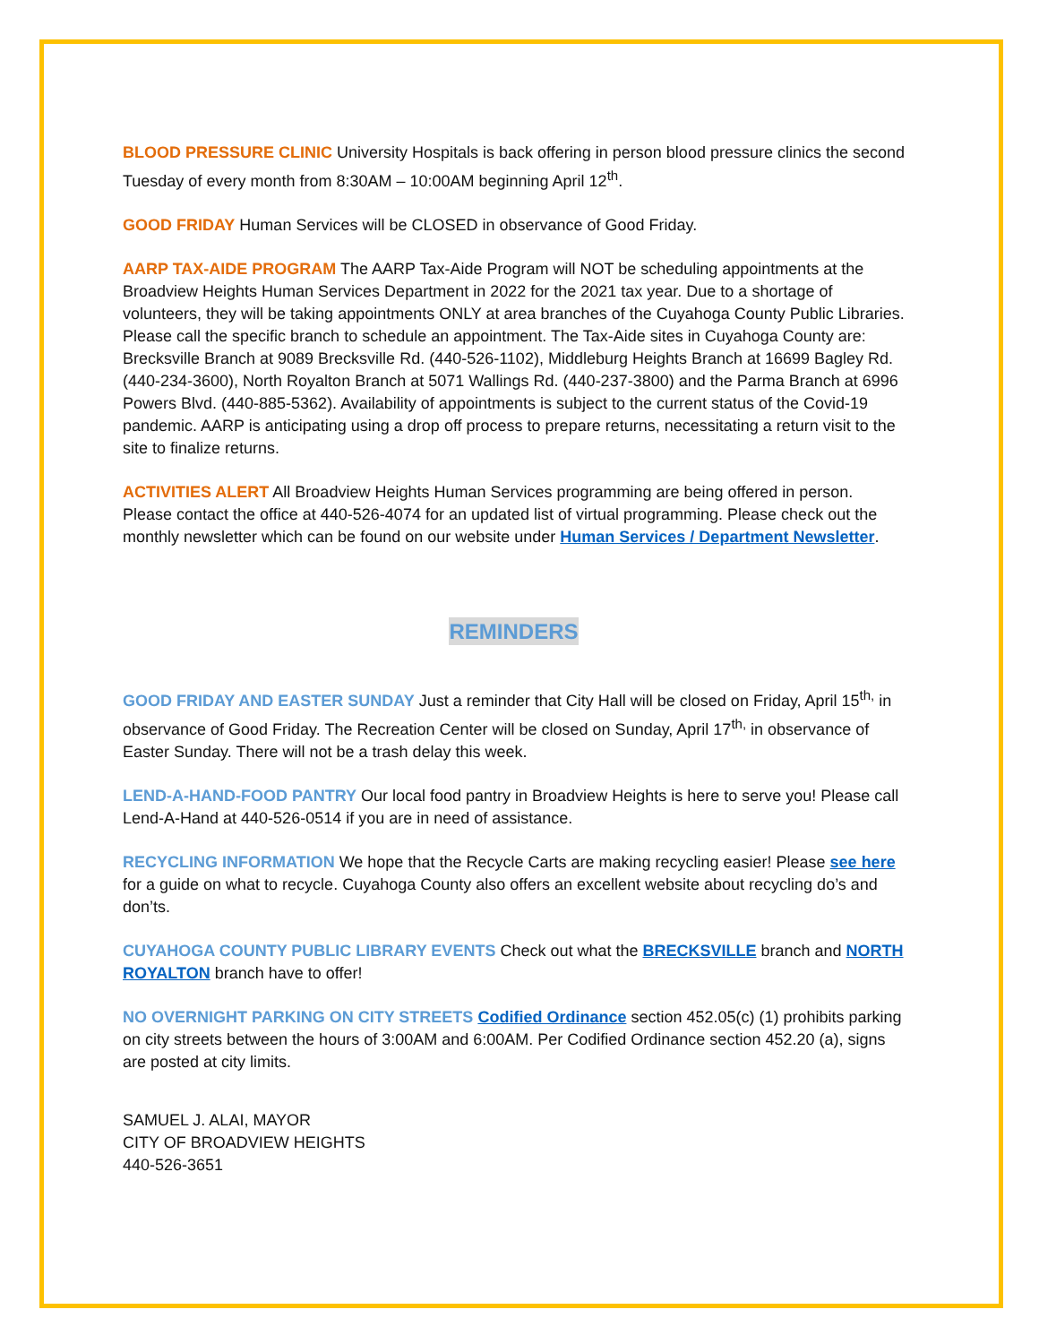BLOOD PRESSURE CLINIC University Hospitals is back offering in person blood pressure clinics the second Tuesday of every month from 8:30AM – 10:00AM beginning April 12<sup>th</sup>.
GOOD FRIDAY Human Services will be CLOSED in observance of Good Friday.
AARP TAX-AIDE PROGRAM The AARP Tax-Aide Program will NOT be scheduling appointments at the Broadview Heights Human Services Department in 2022 for the 2021 tax year. Due to a shortage of volunteers, they will be taking appointments ONLY at area branches of the Cuyahoga County Public Libraries. Please call the specific branch to schedule an appointment. The Tax-Aide sites in Cuyahoga County are: Brecksville Branch at 9089 Brecksville Rd. (440-526-1102), Middleburg Heights Branch at 16699 Bagley Rd. (440-234-3600), North Royalton Branch at 5071 Wallings Rd. (440-237-3800) and the Parma Branch at 6996 Powers Blvd. (440-885-5362). Availability of appointments is subject to the current status of the Covid-19 pandemic. AARP is anticipating using a drop off process to prepare returns, necessitating a return visit to the site to finalize returns.
ACTIVITIES ALERT All Broadview Heights Human Services programming are being offered in person. Please contact the office at 440-526-4074 for an updated list of virtual programming. Please check out the monthly newsletter which can be found on our website under Human Services / Department Newsletter.
REMINDERS
GOOD FRIDAY AND EASTER SUNDAY Just a reminder that City Hall will be closed on Friday, April 15<sup>th,</sup> in observance of Good Friday. The Recreation Center will be closed on Sunday, April 17<sup>th,</sup> in observance of Easter Sunday. There will not be a trash delay this week.
LEND-A-HAND-FOOD PANTRY Our local food pantry in Broadview Heights is here to serve you! Please call Lend-A-Hand at 440-526-0514 if you are in need of assistance.
RECYCLING INFORMATION We hope that the Recycle Carts are making recycling easier! Please see here for a guide on what to recycle. Cuyahoga County also offers an excellent website about recycling do’s and don’ts.
CUYAHOGA COUNTY PUBLIC LIBRARY EVENTS Check out what the BRECKSVILLE branch and NORTH ROYALTON branch have to offer!
NO OVERNIGHT PARKING ON CITY STREETS Codified Ordinance section 452.05(c) (1) prohibits parking on city streets between the hours of 3:00AM and 6:00AM. Per Codified Ordinance section 452.20 (a), signs are posted at city limits.
SAMUEL J. ALAI, MAYOR
CITY OF BROADVIEW HEIGHTS
440-526-3651